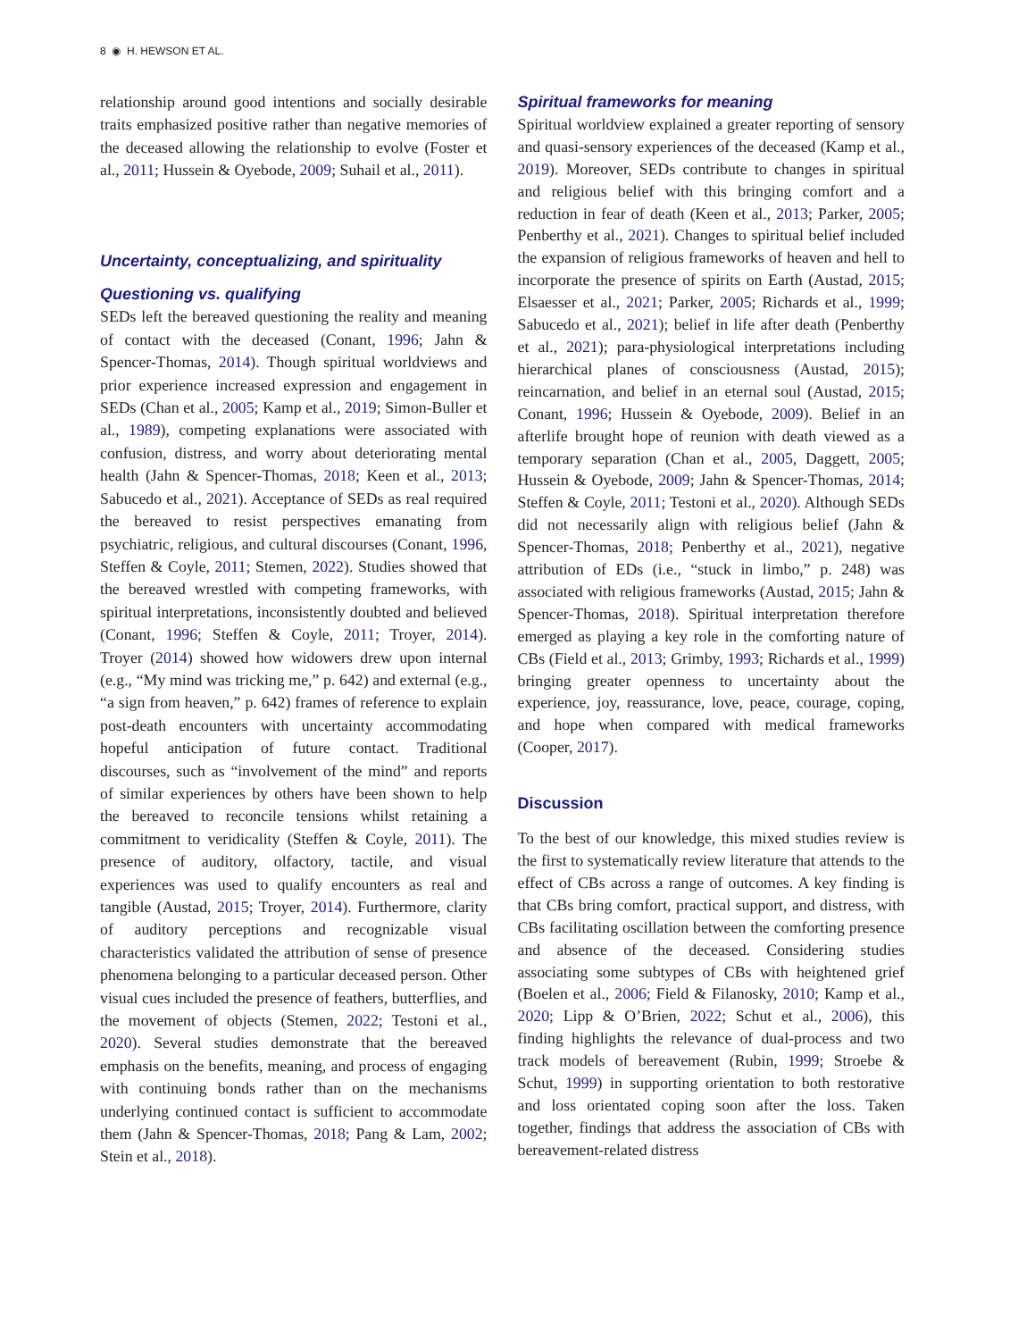8 ◉ H. HEWSON ET AL.
relationship around good intentions and socially desirable traits emphasized positive rather than negative memories of the deceased allowing the relationship to evolve (Foster et al., 2011; Hussein & Oyebode, 2009; Suhail et al., 2011).
Uncertainty, conceptualizing, and spirituality
Questioning vs. qualifying
SEDs left the bereaved questioning the reality and meaning of contact with the deceased (Conant, 1996; Jahn & Spencer-Thomas, 2014). Though spiritual worldviews and prior experience increased expression and engagement in SEDs (Chan et al., 2005; Kamp et al., 2019; Simon-Buller et al., 1989), competing explanations were associated with confusion, distress, and worry about deteriorating mental health (Jahn & Spencer-Thomas, 2018; Keen et al., 2013; Sabucedo et al., 2021). Acceptance of SEDs as real required the bereaved to resist perspectives emanating from psychiatric, religious, and cultural discourses (Conant, 1996, Steffen & Coyle, 2011; Stemen, 2022). Studies showed that the bereaved wrestled with competing frameworks, with spiritual interpretations, inconsistently doubted and believed (Conant, 1996; Steffen & Coyle, 2011; Troyer, 2014). Troyer (2014) showed how widowers drew upon internal (e.g., “My mind was tricking me,” p. 642) and external (e.g., “a sign from heaven,” p. 642) frames of reference to explain post-death encounters with uncertainty accommodating hopeful anticipation of future contact. Traditional discourses, such as “involvement of the mind” and reports of similar experiences by others have been shown to help the bereaved to reconcile tensions whilst retaining a commitment to veridicality (Steffen & Coyle, 2011). The presence of auditory, olfactory, tactile, and visual experiences was used to qualify encounters as real and tangible (Austad, 2015; Troyer, 2014). Furthermore, clarity of auditory perceptions and recognizable visual characteristics validated the attribution of sense of presence phenomena belonging to a particular deceased person. Other visual cues included the presence of feathers, butterflies, and the movement of objects (Stemen, 2022; Testoni et al., 2020). Several studies demonstrate that the bereaved emphasis on the benefits, meaning, and process of engaging with continuing bonds rather than on the mechanisms underlying continued contact is sufficient to accommodate them (Jahn & Spencer-Thomas, 2018; Pang & Lam, 2002; Stein et al., 2018).
Spiritual frameworks for meaning
Spiritual worldview explained a greater reporting of sensory and quasi-sensory experiences of the deceased (Kamp et al., 2019). Moreover, SEDs contribute to changes in spiritual and religious belief with this bringing comfort and a reduction in fear of death (Keen et al., 2013; Parker, 2005; Penberthy et al., 2021). Changes to spiritual belief included the expansion of religious frameworks of heaven and hell to incorporate the presence of spirits on Earth (Austad, 2015; Elsaesser et al., 2021; Parker, 2005; Richards et al., 1999; Sabucedo et al., 2021); belief in life after death (Penberthy et al., 2021); para-physiological interpretations including hierarchical planes of consciousness (Austad, 2015); reincarnation, and belief in an eternal soul (Austad, 2015; Conant, 1996; Hussein & Oyebode, 2009). Belief in an afterlife brought hope of reunion with death viewed as a temporary separation (Chan et al., 2005, Daggett, 2005; Hussein & Oyebode, 2009; Jahn & Spencer-Thomas, 2014; Steffen & Coyle, 2011; Testoni et al., 2020). Although SEDs did not necessarily align with religious belief (Jahn & Spencer-Thomas, 2018; Penberthy et al., 2021), negative attribution of EDs (i.e., “stuck in limbo,” p. 248) was associated with religious frameworks (Austad, 2015; Jahn & Spencer-Thomas, 2018). Spiritual interpretation therefore emerged as playing a key role in the comforting nature of CBs (Field et al., 2013; Grimby, 1993; Richards et al., 1999) bringing greater openness to uncertainty about the experience, joy, reassurance, love, peace, courage, coping, and hope when compared with medical frameworks (Cooper, 2017).
Discussion
To the best of our knowledge, this mixed studies review is the first to systematically review literature that attends to the effect of CBs across a range of outcomes. A key finding is that CBs bring comfort, practical support, and distress, with CBs facilitating oscillation between the comforting presence and absence of the deceased. Considering studies associating some subtypes of CBs with heightened grief (Boelen et al., 2006; Field & Filanosky, 2010; Kamp et al., 2020; Lipp & O’Brien, 2022; Schut et al., 2006), this finding highlights the relevance of dual-process and two track models of bereavement (Rubin, 1999; Stroebe & Schut, 1999) in supporting orientation to both restorative and loss orientated coping soon after the loss. Taken together, findings that address the association of CBs with bereavement-related distress